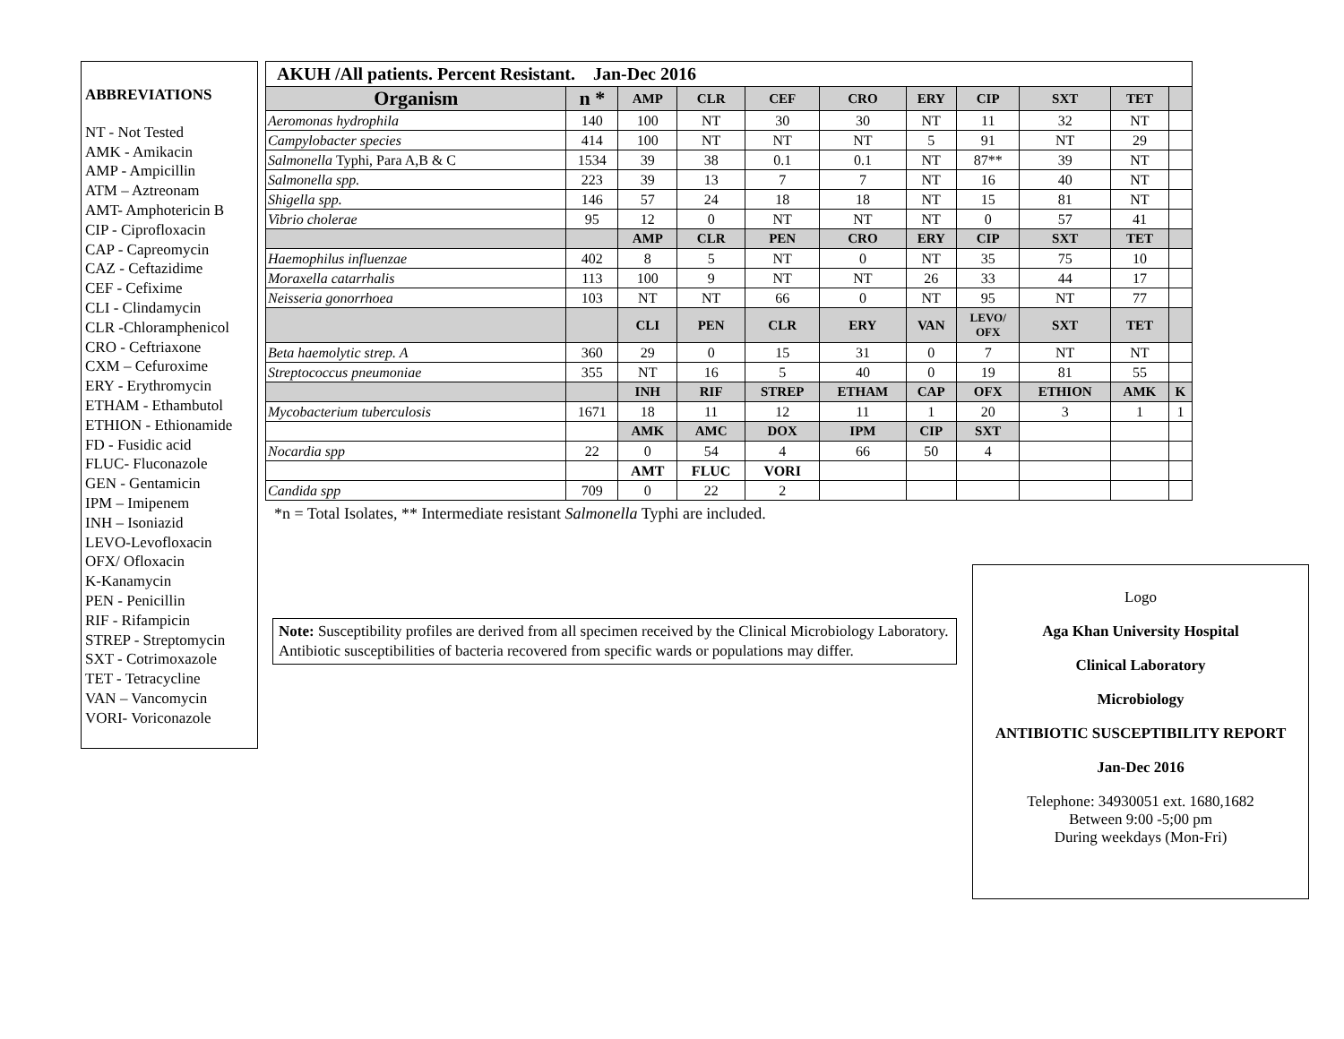ABBREVIATIONS
NT - Not Tested
AMK - Amikacin
AMP - Ampicillin
ATM – Aztreonam
AMT- Amphotericin B
CIP - Ciprofloxacin
CAP - Capreomycin
CAZ - Ceftazidime
CEF - Cefixime
CLI - Clindamycin
CLR -Chloramphenicol
CRO - Ceftriaxone
CXM – Cefuroxime
ERY - Erythromycin
ETHAM - Ethambutol
ETHION - Ethionamide
FD - Fusidic acid
FLUC- Fluconazole
GEN - Gentamicin
IPM – Imipenem
INH – Isoniazid
LEVO-Levofloxacin
OFX/ Ofloxacin
K-Kanamycin
PEN - Penicillin
RIF - Rifampicin
STREP - Streptomycin
SXT - Cotrimoxazole
TET - Tetracycline
VAN – Vancomycin
VORI- Voriconazole
AKUH /All patients. Percent Resistant. Jan-Dec 2016
| Organism | n * | AMP | CLR | CEF | CRO | ERY | CIP | SXT | TET | |
| --- | --- | --- | --- | --- | --- | --- | --- | --- | --- | --- |
| Aeromonas hydrophila | 140 | 100 | NT | 30 | 30 | NT | 11 | 32 | NT | |
| Campylobacter species | 414 | 100 | NT | NT | NT | 5 | 91 | NT | 29 | |
| Salmonella Typhi, Para A,B & C | 1534 | 39 | 38 | 0.1 | 0.1 | NT | 87** | 39 | NT | |
| Salmonella spp. | 223 | 39 | 13 | 7 | 7 | NT | 16 | 40 | NT | |
| Shigella spp. | 146 | 57 | 24 | 18 | 18 | NT | 15 | 81 | NT | |
| Vibrio cholerae | 95 | 12 | 0 | NT | NT | NT | 0 | 57 | 41 | |
| | | AMP | CLR | PEN | CRO | ERY | CIP | SXT | TET | |
| Haemophilus influenzae | 402 | 8 | 5 | NT | 0 | NT | 35 | 75 | 10 | |
| Moraxella catarrhalis | 113 | 100 | 9 | NT | NT | 26 | 33 | 44 | 17 | |
| Neisseria gonorrhoea | 103 | NT | NT | 66 | 0 | NT | 95 | NT | 77 | |
| | | CLI | PEN | CLR | ERY | VAN | LEVO/ OFX | SXT | TET | |
| Beta haemolytic strep. A | 360 | 29 | 0 | 15 | 31 | 0 | 7 | NT | NT | |
| Streptococcus pneumoniae | 355 | NT | 16 | 5 | 40 | 0 | 19 | 81 | 55 | |
| | | INH | RIF | STREP | ETHAM | CAP | OFX | ETHION | AMK | K |
| Mycobacterium tuberculosis | 1671 | 18 | 11 | 12 | 11 | 1 | 20 | 3 | 1 | 1 |
| | | AMK | AMC | DOX | IPM | CIP | SXT | | | |
| Nocardia spp | 22 | 0 | 54 | 4 | 66 | 50 | 4 | | | |
| | | AMT | FLUC | VORI | | | | | | |
| Candida spp | 709 | 0 | 22 | 2 | | | | | | |
*n = Total Isolates, ** Intermediate resistant Salmonella Typhi are included.
Note: Susceptibility profiles are derived from all specimen received by the Clinical Microbiology Laboratory. Antibiotic susceptibilities of bacteria recovered from specific wards or populations may differ.
Logo
Aga Khan University Hospital
Clinical Laboratory
Microbiology
ANTIBIOTIC SUSCEPTIBILITY REPORT
Jan-Dec 2016
Telephone: 34930051 ext. 1680,1682
Between 9:00 -5;00 pm
During weekdays (Mon-Fri)